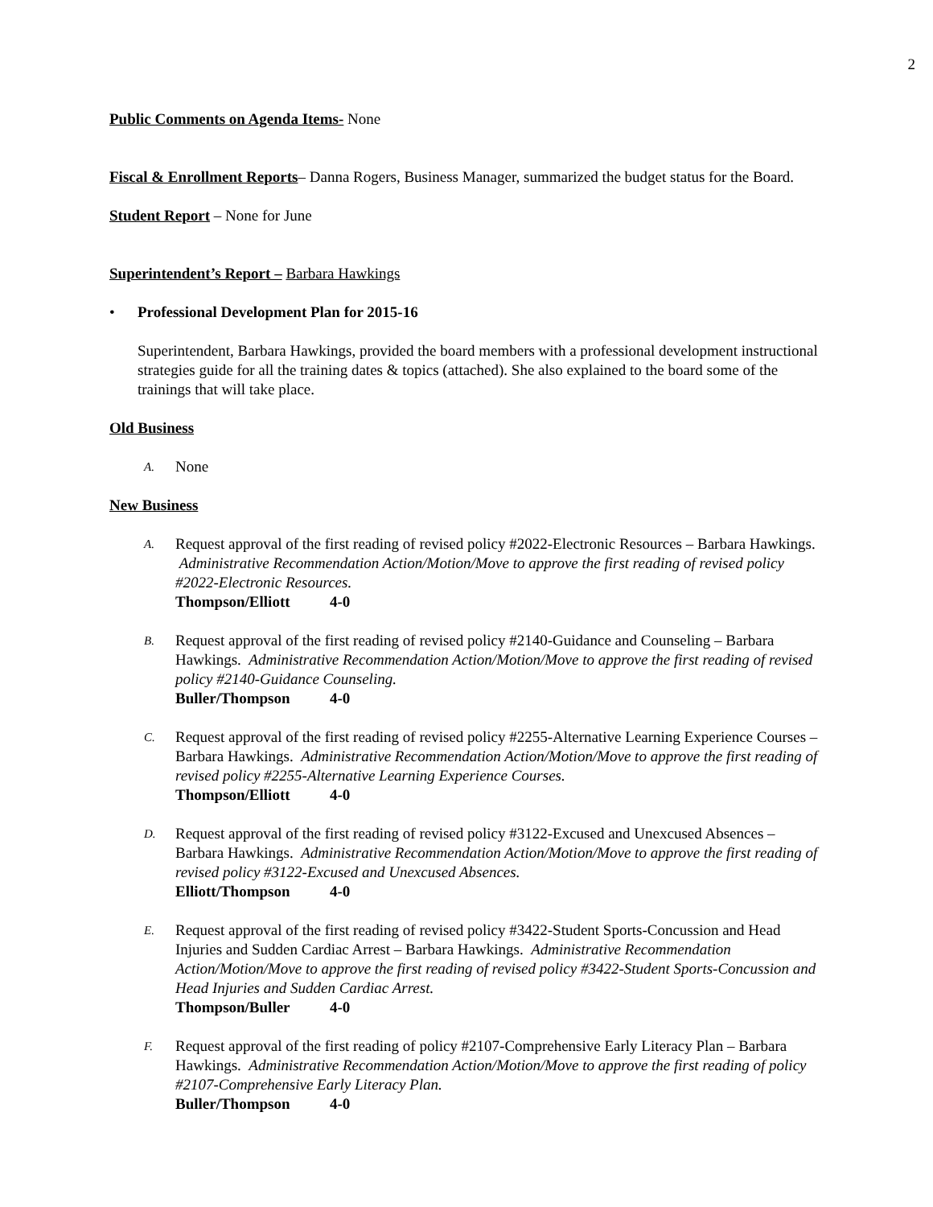2
Public Comments on Agenda Items- None
Fiscal & Enrollment Reports– Danna Rogers, Business Manager, summarized the budget status for the Board.
Student Report – None for June
Superintendent’s Report – Barbara Hawkings
• Professional Development Plan for 2015-16
Superintendent, Barbara Hawkings, provided the board members with a professional development instructional strategies guide for all the training dates & topics (attached). She also explained to the board some of the trainings that will take place.
Old Business
A.
None
New Business
A.
Request approval of the first reading of revised policy #2022-Electronic Resources – Barbara Hawkings. Administrative Recommendation Action/Motion/Move to approve the first reading of revised policy #2022-Electronic Resources.
Thompson/Elliott 4-0
B.
Request approval of the first reading of revised policy #2140-Guidance and Counseling – Barbara Hawkings. Administrative Recommendation Action/Motion/Move to approve the first reading of revised policy #2140-Guidance Counseling.
Buller/Thompson 4-0
C.
Request approval of the first reading of revised policy #2255-Alternative Learning Experience Courses – Barbara Hawkings. Administrative Recommendation Action/Motion/Move to approve the first reading of revised policy #2255-Alternative Learning Experience Courses.
Thompson/Elliott 4-0
D.
Request approval of the first reading of revised policy #3122-Excused and Unexcused Absences – Barbara Hawkings. Administrative Recommendation Action/Motion/Move to approve the first reading of revised policy #3122-Excused and Unexcused Absences.
Elliott/Thompson 4-0
E.
Request approval of the first reading of revised policy #3422-Student Sports-Concussion and Head Injuries and Sudden Cardiac Arrest – Barbara Hawkings. Administrative Recommendation Action/Motion/Move to approve the first reading of revised policy #3422-Student Sports-Concussion and Head Injuries and Sudden Cardiac Arrest.
Thompson/Buller 4-0
F.
Request approval of the first reading of policy #2107-Comprehensive Early Literacy Plan – Barbara Hawkings. Administrative Recommendation Action/Motion/Move to approve the first reading of policy #2107-Comprehensive Early Literacy Plan.
Buller/Thompson 4-0